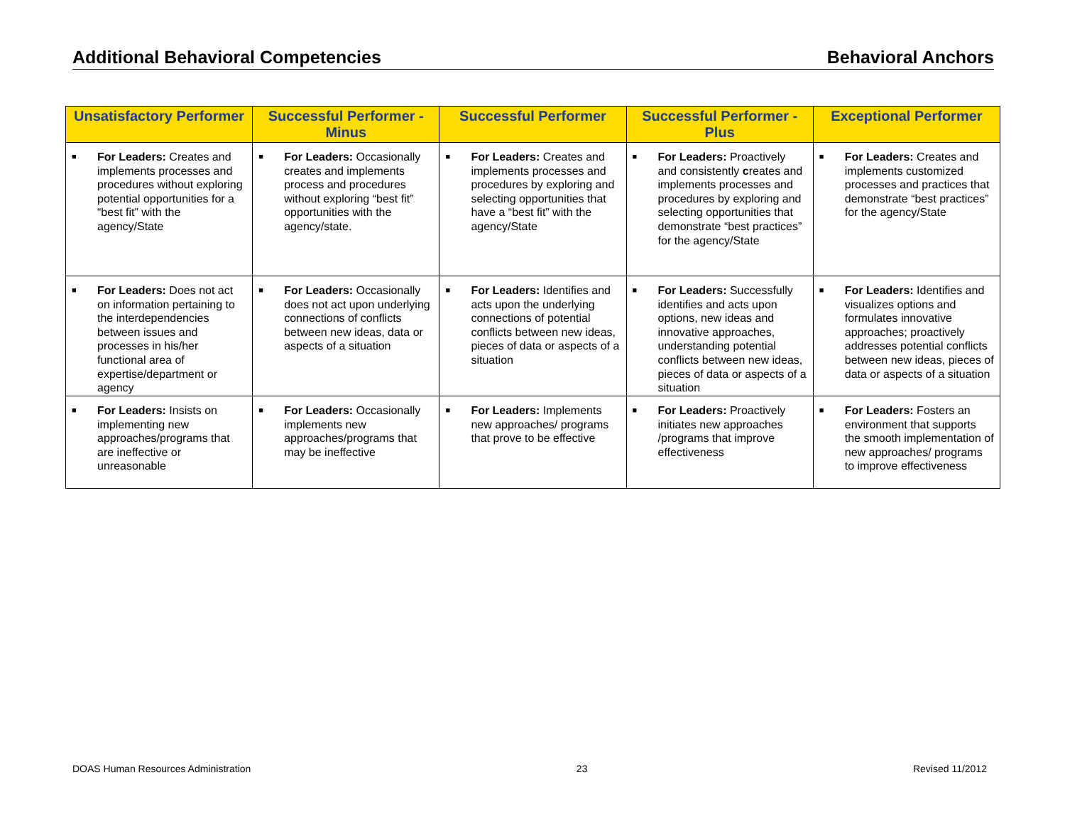Additional Behavioral Competencies Behavioral Anchors
| Unsatisfactory Performer | Successful Performer - Minus | Successful Performer | Successful Performer - Plus | Exceptional Performer |
| --- | --- | --- | --- | --- |
| ■ For Leaders: Creates and implements processes and procedures without exploring potential opportunities for a “best fit” with the agency/State | ■ For Leaders: Occasionally creates and implements process and procedures without exploring “best fit” opportunities with the agency/state. | ■ For Leaders: Creates and implements processes and procedures by exploring and selecting opportunities that have a “best fit” with the agency/State | ■ For Leaders: Proactively and consistently c reates and implements processes and procedures by exploring and selecting opportunities that demonstrate “best practices” for the agency/State | ■ For Leaders: Creates and implements customized processes and practices that demonstrate “best practices” for the agency/State |
| ■ For Leaders: Does not act on information pertaining to the interdependencies between issues and processes in his/her functional area of expertise/department or agency | ■ For Leaders: Occasionally does not act upon underlying connections of conflicts between new ideas, data or aspects of a situation | ■ For Leaders: Identifies and acts upon the underlying connections of potential conflicts between new ideas, pieces of data or aspects of a situation | ■ For Leaders: Successfully identifies and acts upon options, new ideas and innovative approaches, understanding potential conflicts between new ideas, pieces of data or aspects of a situation | ■ For Leaders: Identifies and visualizes options and formulates innovative approaches; proactively addresses potential conflicts between new ideas, pieces of data or aspects of a situation |
| ■ For Leaders: Insists on implementing new approaches/programs that are ineffective or unreasonable | ■ For Leaders: Occasionally implements new approaches/programs that may be ineffective | ■ For Leaders: Implements new approaches/ programs that prove to be effective | ■ For Leaders: Proactively initiates new approaches /programs that improve effectiveness | ■ For Leaders: Fosters an environment that supports the smooth implementation of new approaches/ programs to improve effectiveness |
DOAS Human Resources Administration 23 Revised 11/2012